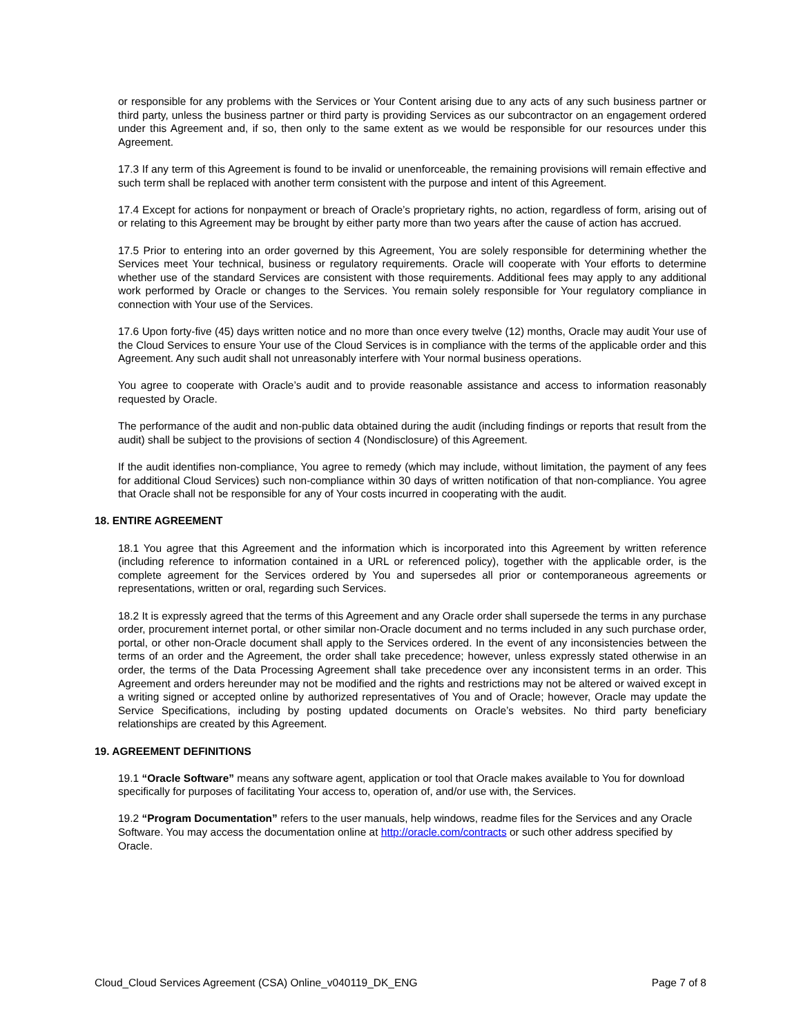or responsible for any problems with the Services or Your Content arising due to any acts of any such business partner or third party, unless the business partner or third party is providing Services as our subcontractor on an engagement ordered under this Agreement and, if so, then only to the same extent as we would be responsible for our resources under this Agreement.
17.3 If any term of this Agreement is found to be invalid or unenforceable, the remaining provisions will remain effective and such term shall be replaced with another term consistent with the purpose and intent of this Agreement.
17.4 Except for actions for nonpayment or breach of Oracle’s proprietary rights, no action, regardless of form, arising out of or relating to this Agreement may be brought by either party more than two years after the cause of action has accrued.
17.5 Prior to entering into an order governed by this Agreement, You are solely responsible for determining whether the Services meet Your technical, business or regulatory requirements. Oracle will cooperate with Your efforts to determine whether use of the standard Services are consistent with those requirements. Additional fees may apply to any additional work performed by Oracle or changes to the Services. You remain solely responsible for Your regulatory compliance in connection with Your use of the Services.
17.6 Upon forty-five (45) days written notice and no more than once every twelve (12) months, Oracle may audit Your use of the Cloud Services to ensure Your use of the Cloud Services is in compliance with the terms of the applicable order and this Agreement. Any such audit shall not unreasonably interfere with Your normal business operations.
You agree to cooperate with Oracle’s audit and to provide reasonable assistance and access to information reasonably requested by Oracle.
The performance of the audit and non-public data obtained during the audit (including findings or reports that result from the audit) shall be subject to the provisions of section 4 (Nondisclosure) of this Agreement.
If the audit identifies non-compliance, You agree to remedy (which may include, without limitation, the payment of any fees for additional Cloud Services) such non-compliance within 30 days of written notification of that non-compliance. You agree that Oracle shall not be responsible for any of Your costs incurred in cooperating with the audit.
18. ENTIRE AGREEMENT
18.1 You agree that this Agreement and the information which is incorporated into this Agreement by written reference (including reference to information contained in a URL or referenced policy), together with the applicable order, is the complete agreement for the Services ordered by You and supersedes all prior or contemporaneous agreements or representations, written or oral, regarding such Services.
18.2 It is expressly agreed that the terms of this Agreement and any Oracle order shall supersede the terms in any purchase order, procurement internet portal, or other similar non-Oracle document and no terms included in any such purchase order, portal, or other non-Oracle document shall apply to the Services ordered. In the event of any inconsistencies between the terms of an order and the Agreement, the order shall take precedence; however, unless expressly stated otherwise in an order, the terms of the Data Processing Agreement shall take precedence over any inconsistent terms in an order. This Agreement and orders hereunder may not be modified and the rights and restrictions may not be altered or waived except in a writing signed or accepted online by authorized representatives of You and of Oracle; however, Oracle may update the Service Specifications, including by posting updated documents on Oracle’s websites. No third party beneficiary relationships are created by this Agreement.
19. AGREEMENT DEFINITIONS
19.1 “Oracle Software” means any software agent, application or tool that Oracle makes available to You for download specifically for purposes of facilitating Your access to, operation of, and/or use with, the Services.
19.2 “Program Documentation” refers to the user manuals, help windows, readme files for the Services and any Oracle Software. You may access the documentation online at http://oracle.com/contracts or such other address specified by Oracle.
Cloud_Cloud Services Agreement (CSA) Online_v040119_DK_ENG Page 7 of 8